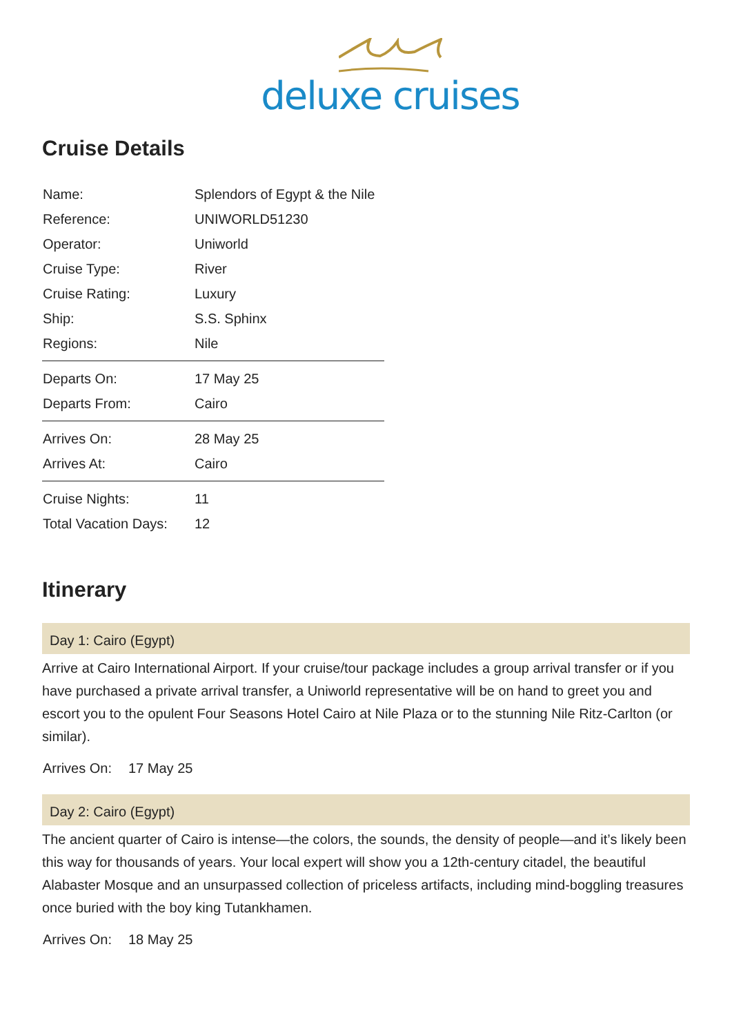deluxe cruises
Cruise Details
| Name: | Splendors of Egypt & the Nile |
| Reference: | UNIWORLD51230 |
| Operator: | Uniworld |
| Cruise Type: | River |
| Cruise Rating: | Luxury |
| Ship: | S.S. Sphinx |
| Regions: | Nile |
| Departs On: | 17 May 25 |
| Departs From: | Cairo |
| Arrives On: | 28 May 25 |
| Arrives At: | Cairo |
| Cruise Nights: | 11 |
| Total Vacation Days: | 12 |
Itinerary
Day 1: Cairo (Egypt)
Arrive at Cairo International Airport. If your cruise/tour package includes a group arrival transfer or if you have purchased a private arrival transfer, a Uniworld representative will be on hand to greet you and escort you to the opulent Four Seasons Hotel Cairo at Nile Plaza or to the stunning Nile Ritz-Carlton (or similar).
Arrives On: 17 May 25
Day 2: Cairo (Egypt)
The ancient quarter of Cairo is intense—the colors, the sounds, the density of people—and it’s likely been this way for thousands of years. Your local expert will show you a 12th-century citadel, the beautiful Alabaster Mosque and an unsurpassed collection of priceless artifacts, including mind-boggling treasures once buried with the boy king Tutankhamen.
Arrives On: 18 May 25